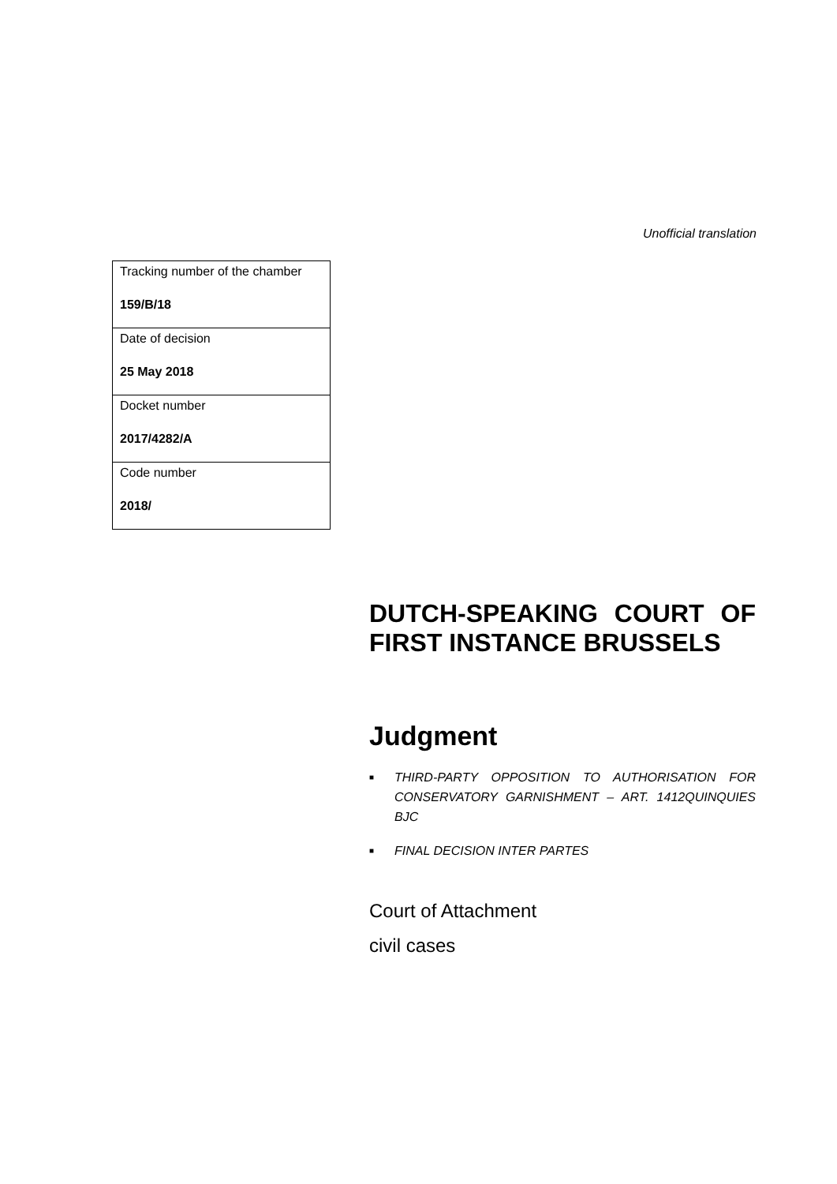Unofficial translation
| Tracking number of the chamber |
| 159/B/18 |
| Date of decision |
| 25 May 2018 |
| Docket number |
| 2017/4282/A |
| Code number |
| 2018/ |
DUTCH-SPEAKING COURT OF FIRST INSTANCE BRUSSELS
Judgment
■ THIRD-PARTY OPPOSITION TO AUTHORISATION FOR CONSERVATORY GARNISHMENT – ART. 1412QUINQUIES BJC
■ FINAL DECISION INTER PARTES
Court of Attachment
civil cases